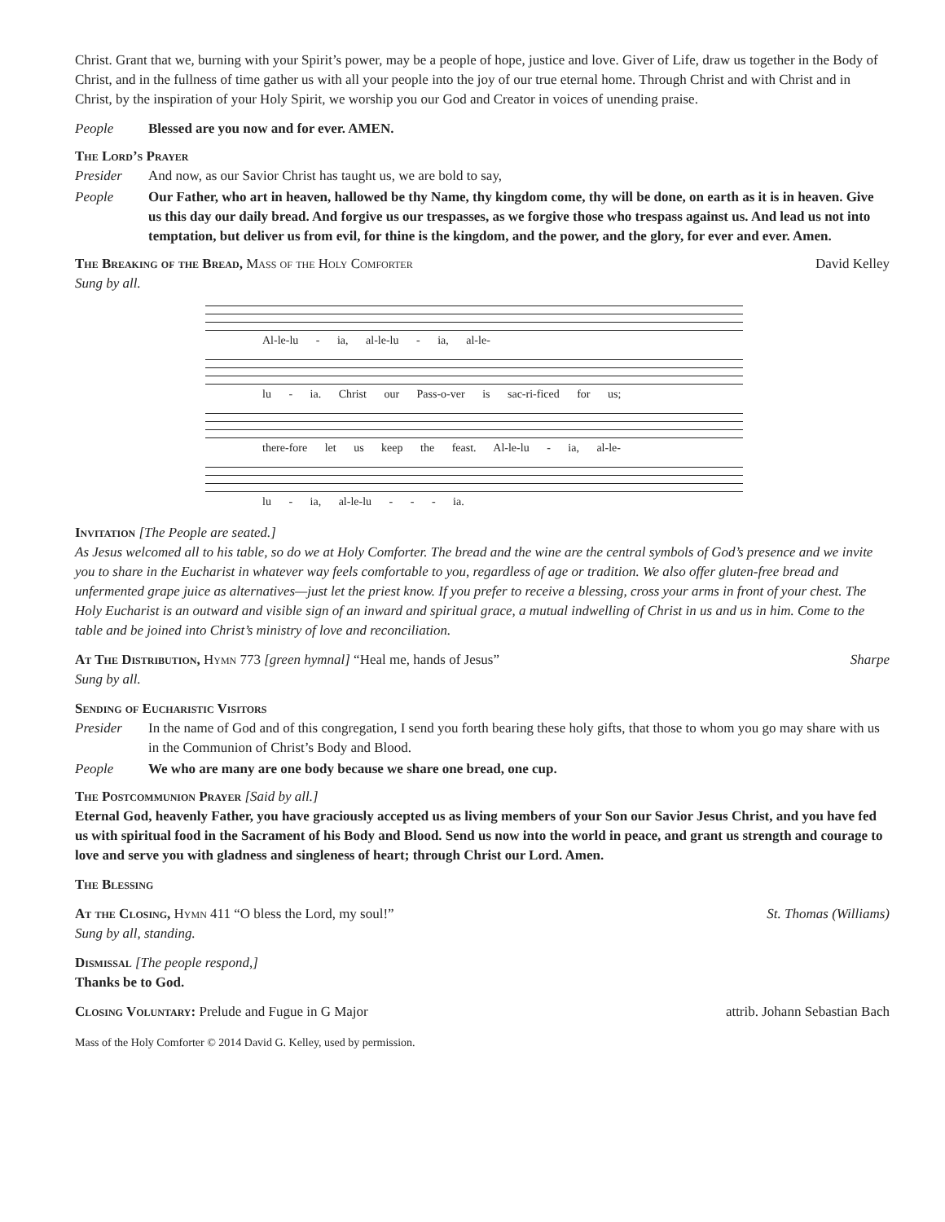Christ. Grant that we, burning with your Spirit’s power, may be a people of hope, justice and love. Giver of Life, draw us together in the Body of Christ, and in the fullness of time gather us with all your people into the joy of our true eternal home. Through Christ and with Christ and in Christ, by the inspiration of your Holy Spirit, we worship you our God and Creator in voices of unending praise.
People Blessed are you now and for ever. AMEN.
The Lord’s Prayer
Presider And now, as our Savior Christ has taught us, we are bold to say,
People Our Father, who art in heaven, hallowed be thy Name, thy kingdom come, thy will be done, on earth as it is in heaven. Give us this day our daily bread. And forgive us our trespasses, as we forgive those who trespass against us. And lead us not into temptation, but deliver us from evil, for thine is the kingdom, and the power, and the glory, for ever and ever. Amen.
The Breaking of the Bread, Mass of the Holy Comforter David Kelley
Sung by all.
Al-le-lu - ia, al-le-lu - ia, al-le-
lu - ia. Christ our Pass-o-ver is sac-ri-ficed for us;
there-fore let us keep the feast. Al-le-lu - ia, al-le-
lu - ia, al-le-lu - - - ia.
Invitation [The People are seated.]
As Jesus welcomed all to his table, so do we at Holy Comforter. The bread and the wine are the central symbols of God’s presence and we invite you to share in the Eucharist in whatever way feels comfortable to you, regardless of age or tradition. We also offer gluten-free bread and unfermented grape juice as alternatives—just let the priest know. If you prefer to receive a blessing, cross your arms in front of your chest. The Holy Eucharist is an outward and visible sign of an inward and spiritual grace, a mutual indwelling of Christ in us and us in him. Come to the table and be joined into Christ’s ministry of love and reconciliation.
At The Distribution, Hymn 773 [green hymnal] “Heal me, hands of Jesus” Sharpe
Sung by all.
Sending of Eucharistic Visitors
Presider In the name of God and of this congregation, I send you forth bearing these holy gifts, that those to whom you go may share with us in the Communion of Christ’s Body and Blood.
People We who are many are one body because we share one bread, one cup.
The Postcommunion Prayer [Said by all.]
Eternal God, heavenly Father, you have graciously accepted us as living members of your Son our Savior Jesus Christ, and you have fed us with spiritual food in the Sacrament of his Body and Blood. Send us now into the world in peace, and grant us strength and courage to love and serve you with gladness and singleness of heart; through Christ our Lord. Amen.
The Blessing
At the Closing, Hymn 411 “O bless the Lord, my soul!” St. Thomas (Williams)
Sung by all, standing.
Dismissal [The people respond,]
Thanks be to God.
Closing Voluntary: Prelude and Fugue in G Major attrib. Johann Sebastian Bach
Mass of the Holy Comforter © 2014 David G. Kelley, used by permission.